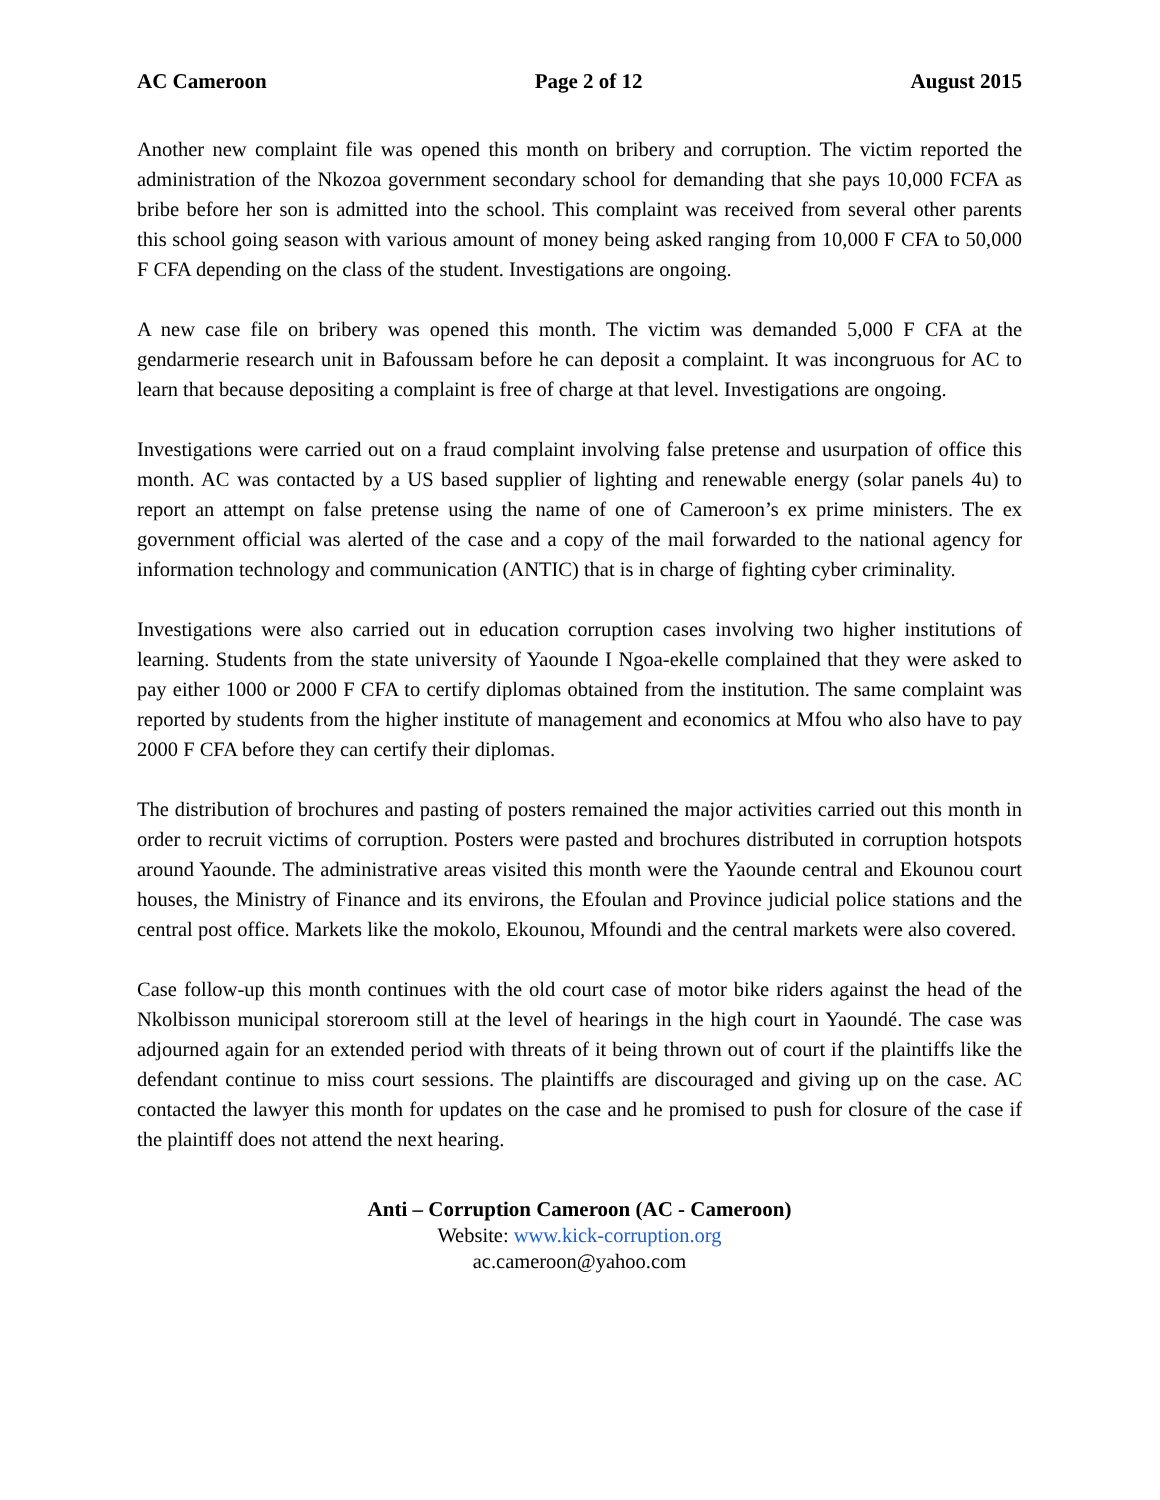AC Cameroon Page 2 of 12 August 2015
Another new complaint file was opened this month on bribery and corruption. The victim reported the administration of the Nkozoa government secondary school for demanding that she pays 10,000 FCFA as bribe before her son is admitted into the school. This complaint was received from several other parents this school going season with various amount of money being asked ranging from 10,000 F CFA to 50,000 F CFA depending on the class of the student. Investigations are ongoing.
A new case file on bribery was opened this month. The victim was demanded 5,000 F CFA at the gendarmerie research unit in Bafoussam before he can deposit a complaint. It was incongruous for AC to learn that because depositing a complaint is free of charge at that level. Investigations are ongoing.
Investigations were carried out on a fraud complaint involving false pretense and usurpation of office this month. AC was contacted by a US based supplier of lighting and renewable energy (solar panels 4u) to report an attempt on false pretense using the name of one of Cameroon’s ex prime ministers. The ex government official was alerted of the case and a copy of the mail forwarded to the national agency for information technology and communication (ANTIC) that is in charge of fighting cyber criminality.
Investigations were also carried out in education corruption cases involving two higher institutions of learning. Students from the state university of Yaounde I Ngoa-ekelle complained that they were asked to pay either 1000 or 2000 F CFA to certify diplomas obtained from the institution. The same complaint was reported by students from the higher institute of management and economics at Mfou who also have to pay 2000 F CFA before they can certify their diplomas.
The distribution of brochures and pasting of posters remained the major activities carried out this month in order to recruit victims of corruption. Posters were pasted and brochures distributed in corruption hotspots around Yaounde. The administrative areas visited this month were the Yaounde central and Ekounou court houses, the Ministry of Finance and its environs, the Efoulan and Province judicial police stations and the central post office. Markets like the mokolo, Ekounou, Mfoundi and the central markets were also covered.
Case follow-up this month continues with the old court case of motor bike riders against the head of the Nkolbisson municipal storeroom still at the level of hearings in the high court in Yaoundé. The case was adjourned again for an extended period with threats of it being thrown out of court if the plaintiffs like the defendant continue to miss court sessions. The plaintiffs are discouraged and giving up on the case. AC contacted the lawyer this month for updates on the case and he promised to push for closure of the case if the plaintiff does not attend the next hearing.
Anti – Corruption Cameroon (AC - Cameroon)
Website: www.kick-corruption.org
ac.cameroon@yahoo.com